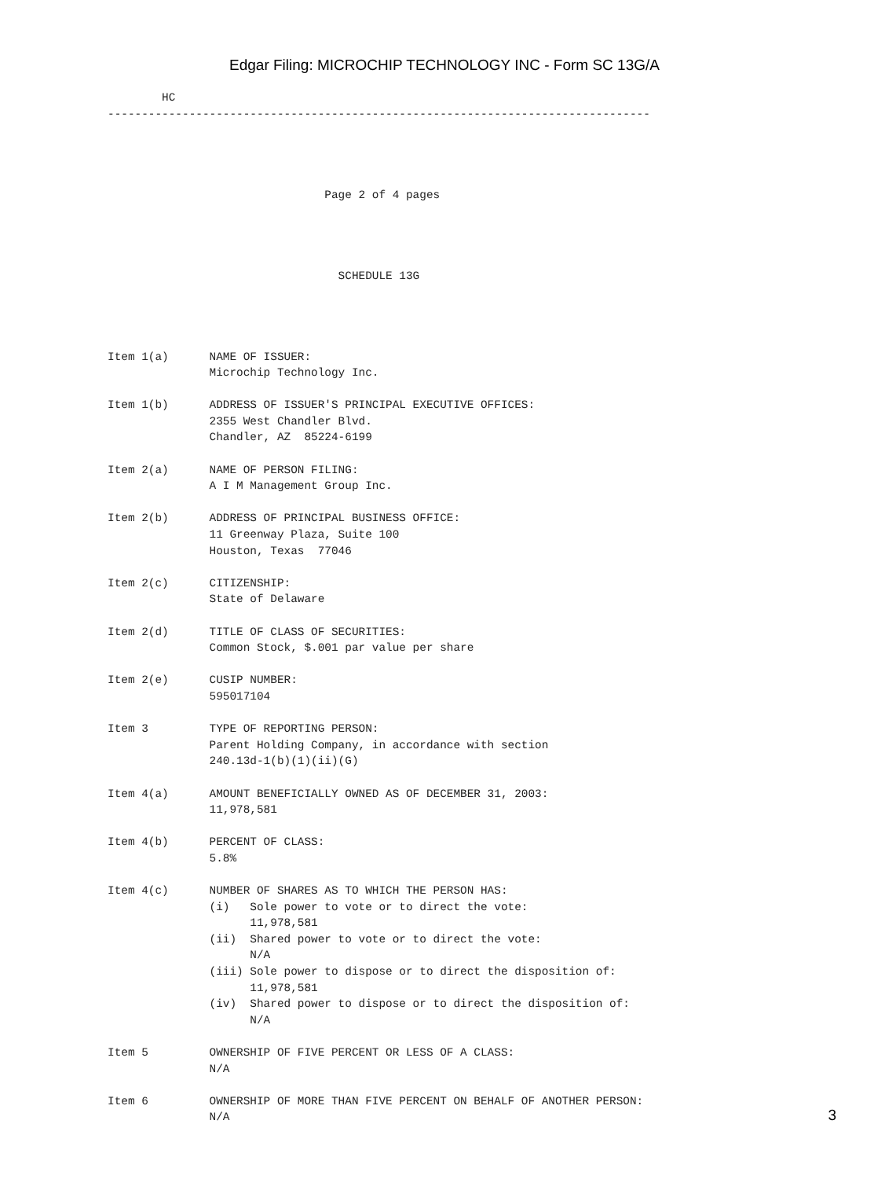Edgar Filing: MICROCHIP TECHNOLOGY INC - Form SC 13G/A
        HC
--------------------------------------------------------------------------------




                                Page 2 of 4 pages




                                  SCHEDULE 13G




Item 1(a)      NAME OF ISSUER:
               Microchip Technology Inc.

Item 1(b)      ADDRESS OF ISSUER'S PRINCIPAL EXECUTIVE OFFICES:
               2355 West Chandler Blvd.
               Chandler, AZ  85224-6199

Item 2(a)      NAME OF PERSON FILING:
               A I M Management Group Inc.

Item 2(b)      ADDRESS OF PRINCIPAL BUSINESS OFFICE:
               11 Greenway Plaza, Suite 100
               Houston, Texas  77046

Item 2(c)      CITIZENSHIP:
               State of Delaware

Item 2(d)      TITLE OF CLASS OF SECURITIES:
               Common Stock, $.001 par value per share

Item 2(e)      CUSIP NUMBER:
               595017104

Item 3         TYPE OF REPORTING PERSON:
               Parent Holding Company, in accordance with section
               240.13d-1(b)(1)(ii)(G)

Item 4(a)      AMOUNT BENEFICIALLY OWNED AS OF DECEMBER 31, 2003:
               11,978,581

Item 4(b)      PERCENT OF CLASS:
               5.8%

Item 4(c)      NUMBER OF SHARES AS TO WHICH THE PERSON HAS:
               (i)   Sole power to vote or to direct the vote:
                     11,978,581
               (ii)  Shared power to vote or to direct the vote:
                     N/A
               (iii) Sole power to dispose or to direct the disposition of:
                     11,978,581
               (iv)  Shared power to dispose or to direct the disposition of:
                     N/A

Item 5         OWNERSHIP OF FIVE PERCENT OR LESS OF A CLASS:
               N/A

Item 6         OWNERSHIP OF MORE THAN FIVE PERCENT ON BEHALF OF ANOTHER PERSON:
               N/A
3